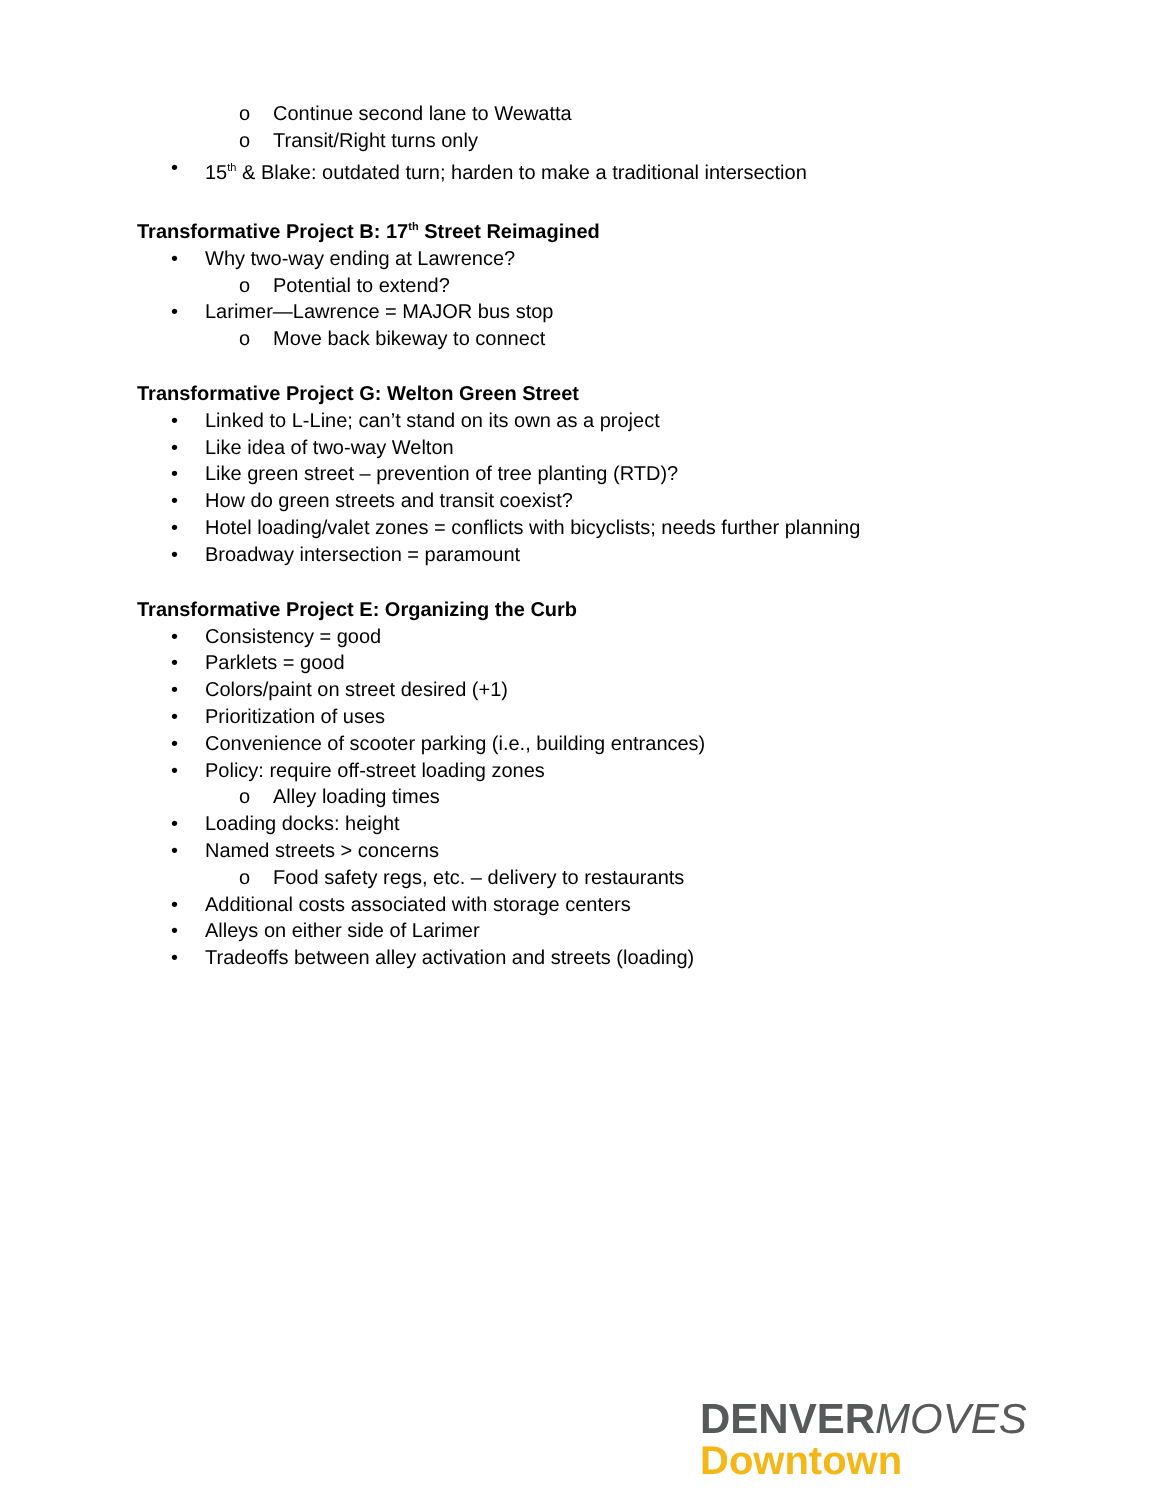o Continue second lane to Wewatta
o Transit/Right turns only
• 15<sup>th</sup> & Blake: outdated turn; harden to make a traditional intersection
Transformative Project B: 17<sup>th</sup> Street Reimagined
• Why two-way ending at Lawrence?
o Potential to extend?
• Larimer—Lawrence = MAJOR bus stop
o Move back bikeway to connect
Transformative Project G: Welton Green Street
• Linked to L-Line; can’t stand on its own as a project
• Like idea of two-way Welton
• Like green street – prevention of tree planting (RTD)?
• How do green streets and transit coexist?
• Hotel loading/valet zones = conflicts with bicyclists; needs further planning
• Broadway intersection = paramount
Transformative Project E: Organizing the Curb
• Consistency = good
• Parklets = good
• Colors/paint on street desired (+1)
• Prioritization of uses
• Convenience of scooter parking (i.e., building entrances)
• Policy: require off-street loading zones
o Alley loading times
• Loading docks: height
• Named streets > concerns
o Food safety regs, etc. – delivery to restaurants
• Additional costs associated with storage centers
• Alleys on either side of Larimer
• Tradeoffs between alley activation and streets (loading)
DENVERMOVES
Downtown